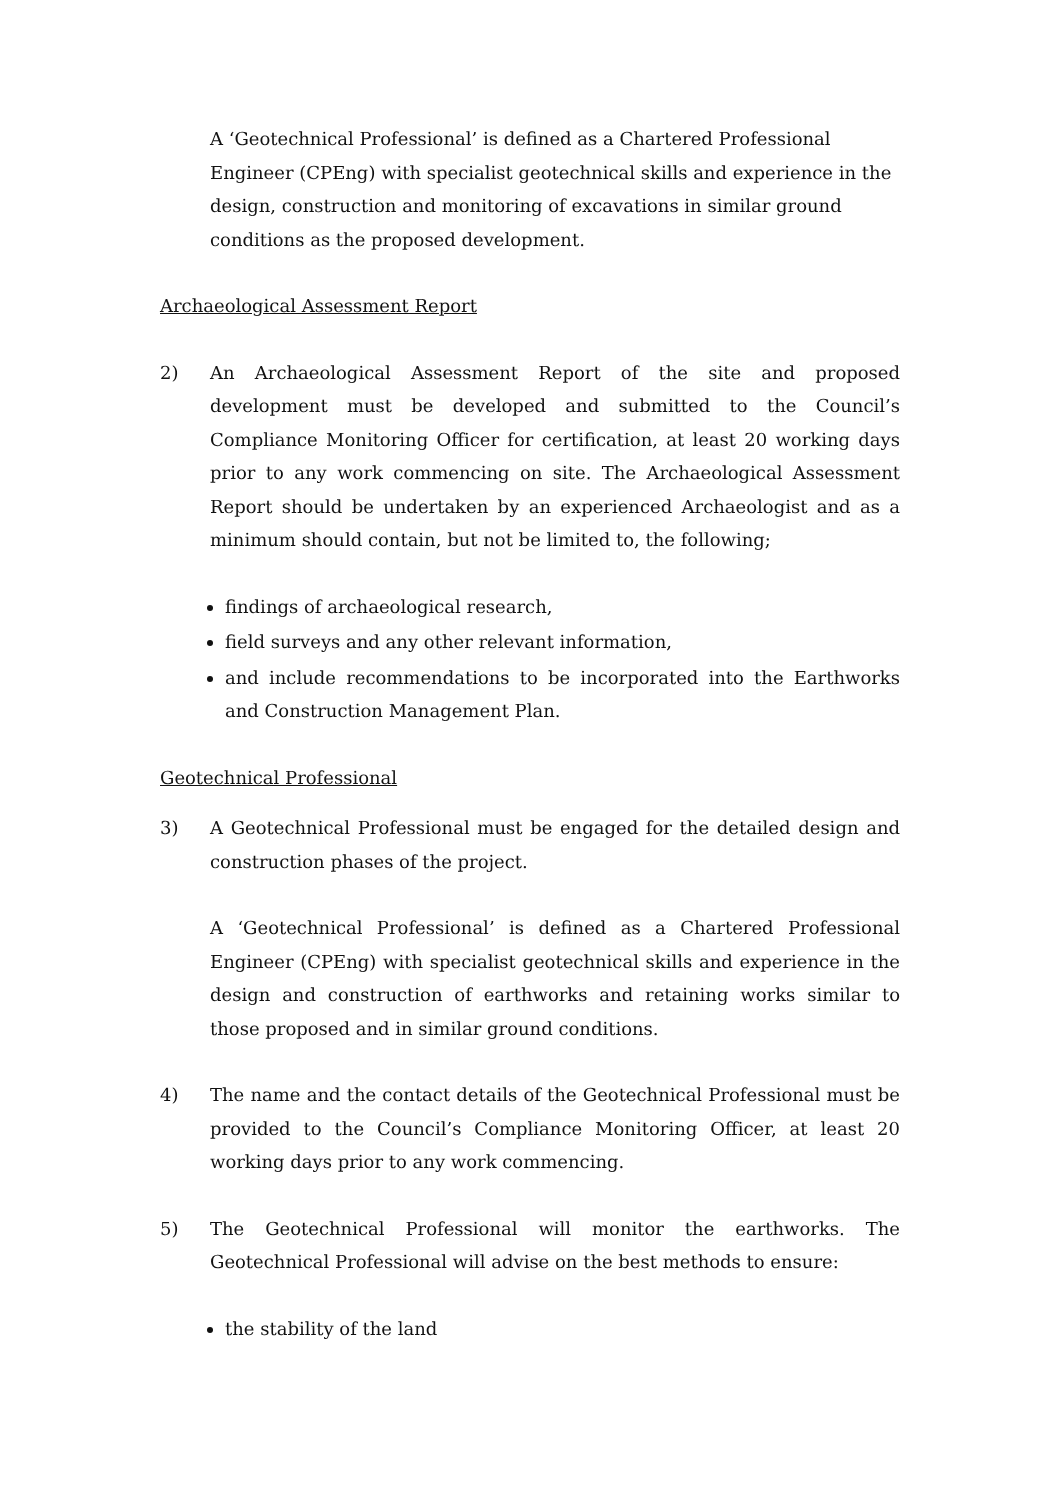A ‘Geotechnical Professional’ is defined as a Chartered Professional Engineer (CPEng) with specialist geotechnical skills and experience in the design, construction and monitoring of excavations in similar ground conditions as the proposed development.
Archaeological Assessment Report
2) An Archaeological Assessment Report of the site and proposed development must be developed and submitted to the Council’s Compliance Monitoring Officer for certification, at least 20 working days prior to any work commencing on site. The Archaeological Assessment Report should be undertaken by an experienced Archaeologist and as a minimum should contain, but not be limited to, the following;
findings of archaeological research,
field surveys and any other relevant information,
and include recommendations to be incorporated into the Earthworks and Construction Management Plan.
Geotechnical Professional
3) A Geotechnical Professional must be engaged for the detailed design and construction phases of the project.
A ‘Geotechnical Professional’ is defined as a Chartered Professional Engineer (CPEng) with specialist geotechnical skills and experience in the design and construction of earthworks and retaining works similar to those proposed and in similar ground conditions.
4) The name and the contact details of the Geotechnical Professional must be provided to the Council’s Compliance Monitoring Officer, at least 20 working days prior to any work commencing.
5) The Geotechnical Professional will monitor the earthworks. The Geotechnical Professional will advise on the best methods to ensure:
the stability of the land